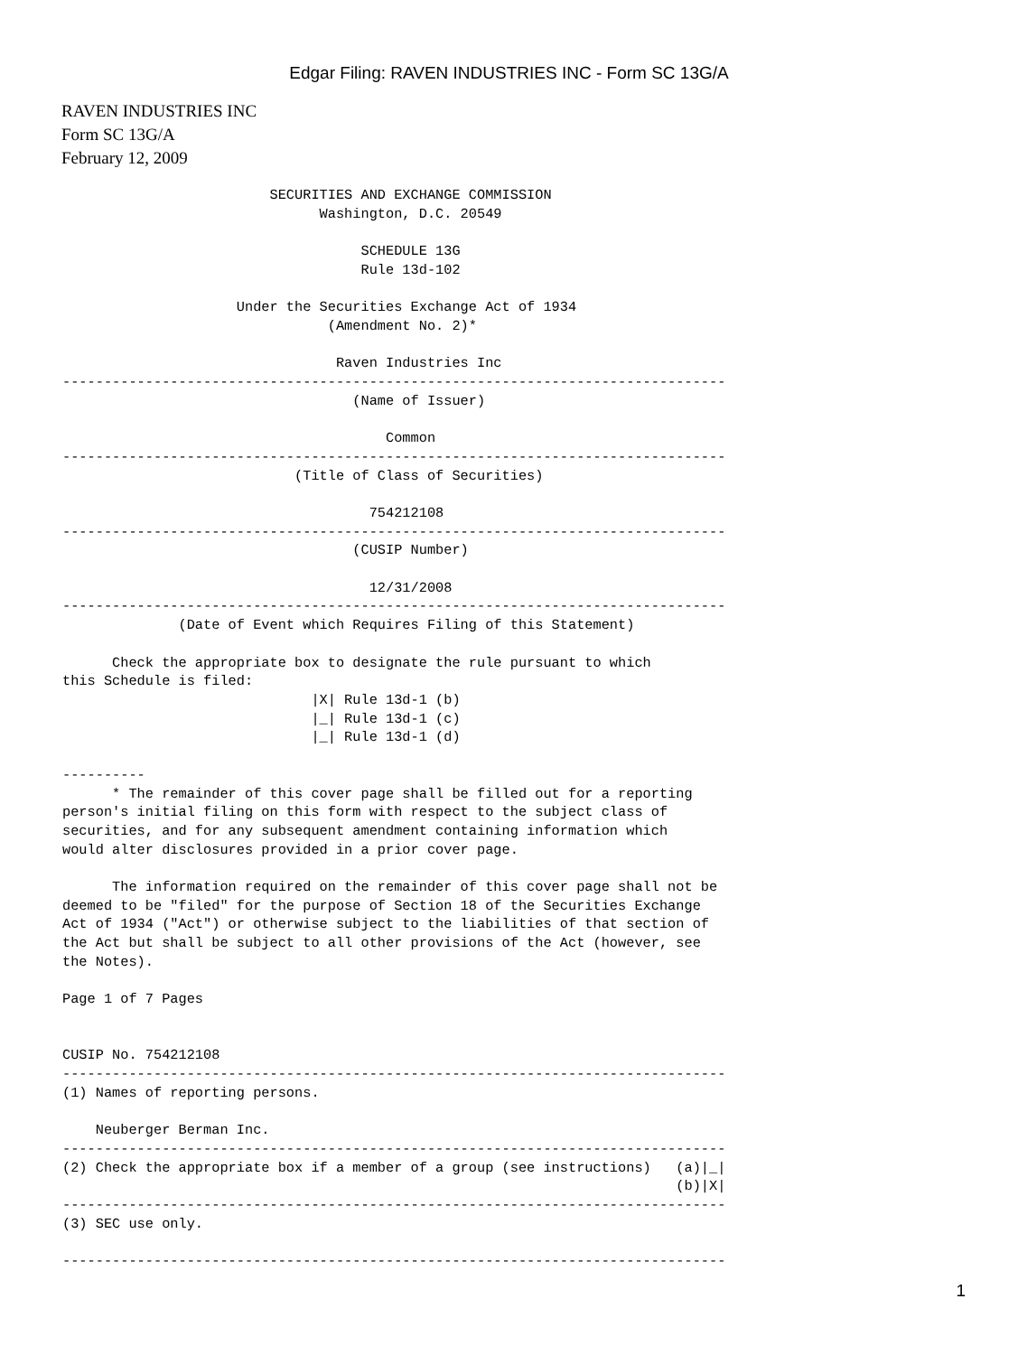Edgar Filing: RAVEN INDUSTRIES INC - Form SC 13G/A
RAVEN INDUSTRIES INC
Form SC 13G/A
February 12, 2009
                         SECURITIES AND EXCHANGE COMMISSION
                               Washington, D.C. 20549

                                    SCHEDULE 13G
                                    Rule 13d-102

                     Under the Securities Exchange Act of 1934
                                (Amendment No. 2)*

                                 Raven Industries Inc
--------------------------------------------------------------------------------
                                   (Name of Issuer)

                                       Common
--------------------------------------------------------------------------------
                            (Title of Class of Securities)

                                     754212108
--------------------------------------------------------------------------------
                                   (CUSIP Number)

                                     12/31/2008
--------------------------------------------------------------------------------
              (Date of Event which Requires Filing of this Statement)

      Check the appropriate box to designate the rule pursuant to which
this Schedule is filed:
                              |X| Rule 13d-1 (b)
                              |_| Rule 13d-1 (c)
                              |_| Rule 13d-1 (d)

----------
      * The remainder of this cover page shall be filled out for a reporting
person's initial filing on this form with respect to the subject class of
securities, and for any subsequent amendment containing information which
would alter disclosures provided in a prior cover page.

      The information required on the remainder of this cover page shall not be
deemed to be "filed" for the purpose of Section 18 of the Securities Exchange
Act of 1934 ("Act") or otherwise subject to the liabilities of that section of
the Act but shall be subject to all other provisions of the Act (however, see
the Notes).

Page 1 of 7 Pages


CUSIP No. 754212108
--------------------------------------------------------------------------------
(1) Names of reporting persons.

    Neuberger Berman Inc.
--------------------------------------------------------------------------------
(2) Check the appropriate box if a member of a group (see instructions)   (a)|_|
                                                                          (b)|X|
--------------------------------------------------------------------------------
(3) SEC use only.

--------------------------------------------------------------------------------
1